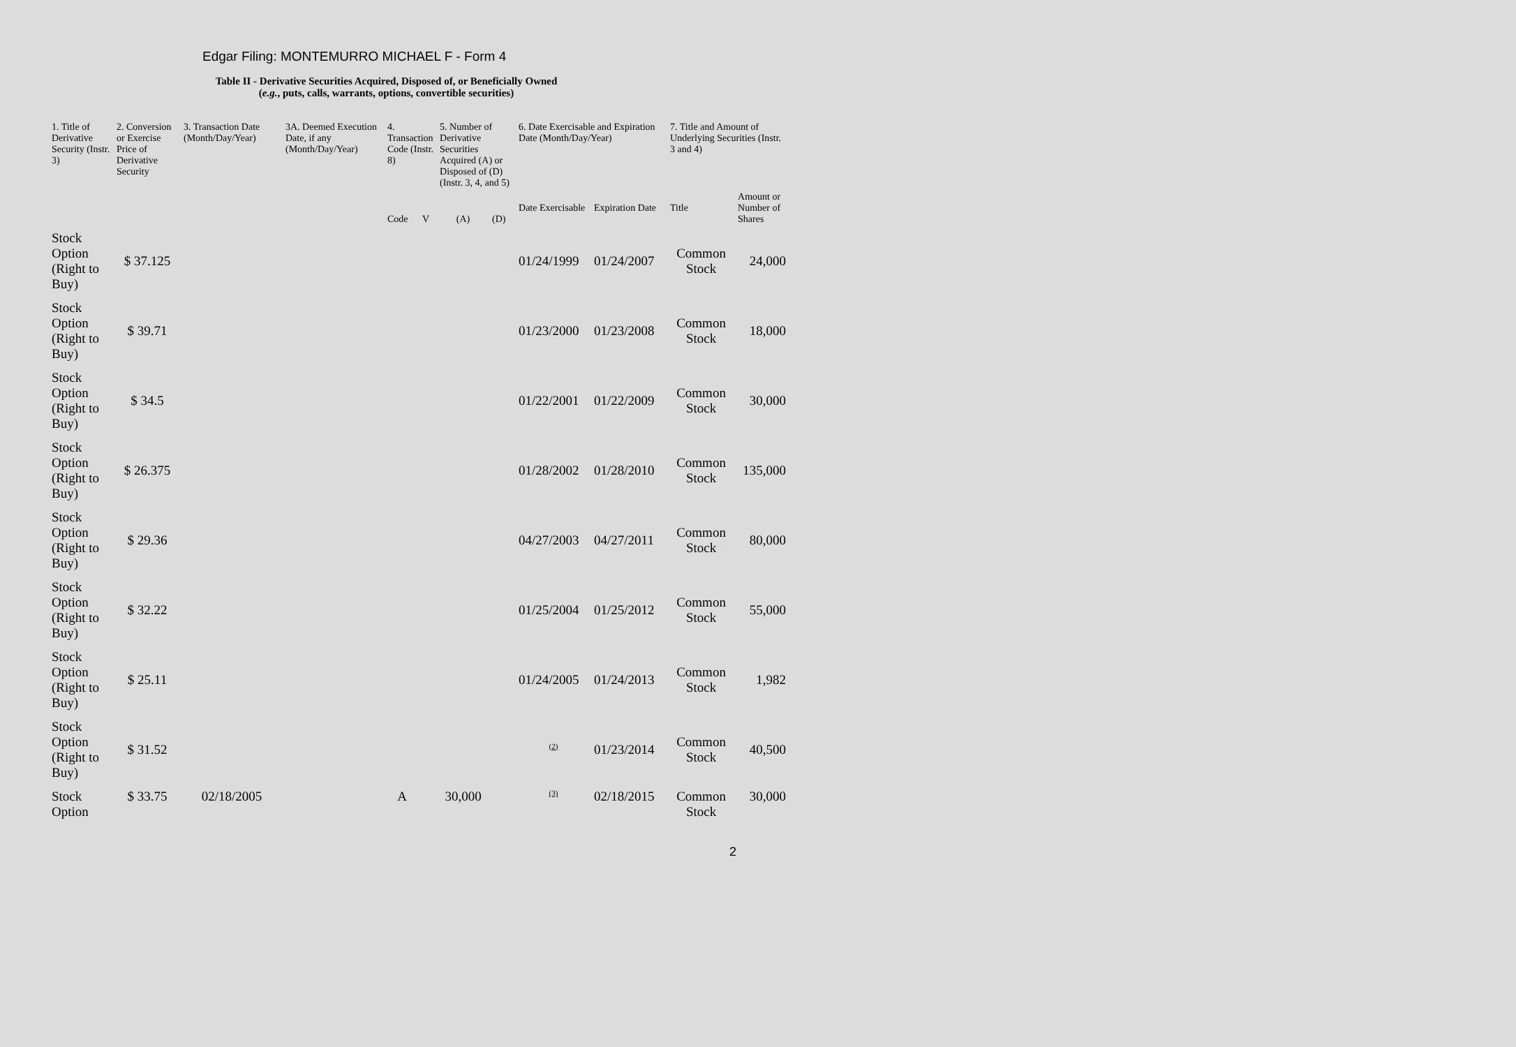Edgar Filing: MONTEMURRO MICHAEL F - Form 4
Table II - Derivative Securities Acquired, Disposed of, or Beneficially Owned
(e.g., puts, calls, warrants, options, convertible securities)
| 1. Title of Derivative Security (Instr. 3) | 2. Conversion or Exercise Price of Derivative Security | 3. Transaction Date (Month/Day/Year) | 3A. Deemed Execution Date, if any (Month/Day/Year) | 4. Transaction Code (Instr. 8) | | 5. Number of Derivative Securities Acquired (A) or Disposed of (D) (Instr. 3, 4, and 5) | | 6. Date Exercisable and Expiration Date (Month/Day/Year) | | 7. Title and Amount of Underlying Securities (Instr. 3 and 4) | |
| --- | --- | --- | --- | --- | --- | --- | --- | --- | --- | --- | --- |
| | | | | Code | V | (A) | (D) | Date Exercisable | Expiration Date | Title | Amount or Number of Shares |
| Stock Option (Right to Buy) | $ 37.125 | | | | | | | 01/24/1999 | 01/24/2007 | Common Stock | 24,000 |
| Stock Option (Right to Buy) | $ 39.71 | | | | | | | 01/23/2000 | 01/23/2008 | Common Stock | 18,000 |
| Stock Option (Right to Buy) | $ 34.5 | | | | | | | 01/22/2001 | 01/22/2009 | Common Stock | 30,000 |
| Stock Option (Right to Buy) | $ 26.375 | | | | | | | 01/28/2002 | 01/28/2010 | Common Stock | 135,000 |
| Stock Option (Right to Buy) | $ 29.36 | | | | | | | 04/27/2003 | 04/27/2011 | Common Stock | 80,000 |
| Stock Option (Right to Buy) | $ 32.22 | | | | | | | 01/25/2004 | 01/25/2012 | Common Stock | 55,000 |
| Stock Option (Right to Buy) | $ 25.11 | | | | | | | 01/24/2005 | 01/24/2013 | Common Stock | 1,982 |
| Stock Option (Right to Buy) | $ 31.52 | | | | | | | <sup>(2)</sup> | 01/23/2014 | Common Stock | 40,500 |
| Stock Option | $ 33.75 | 02/18/2005 | | A | | 30,000 | | <sup>(3)</sup> | 02/18/2015 | Common Stock | 30,000 |
2